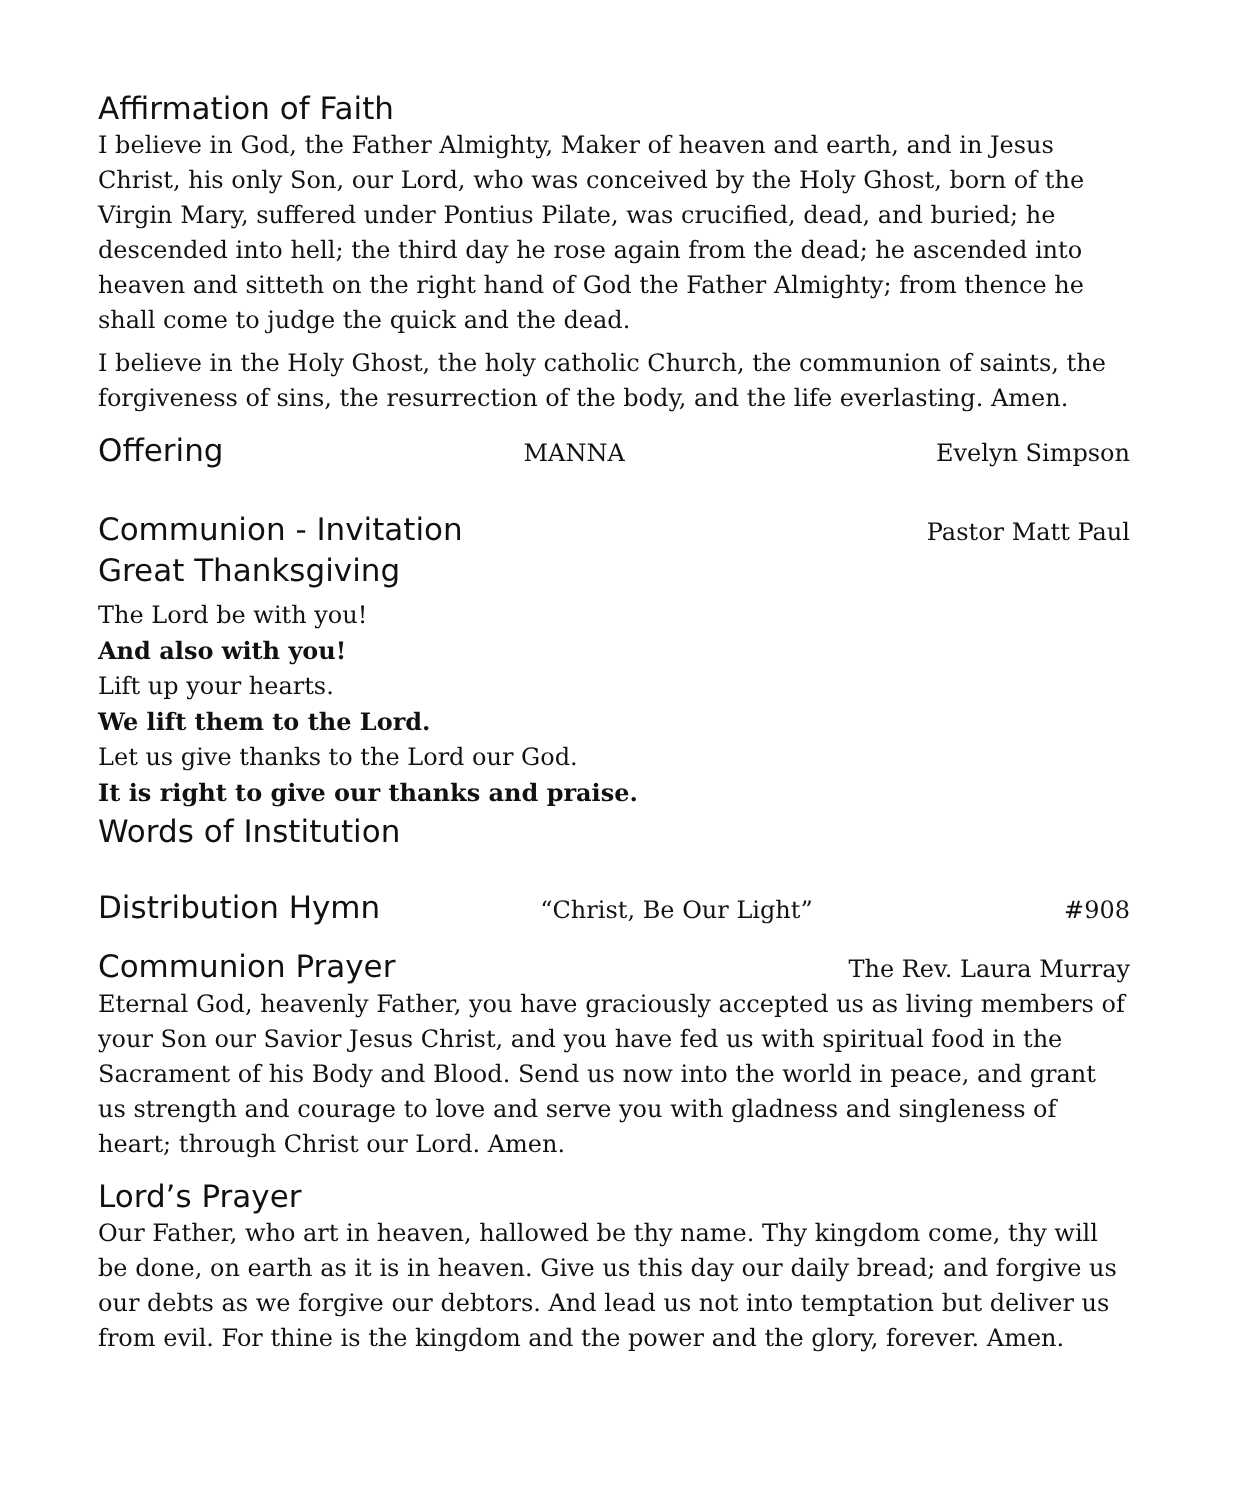Affirmation of Faith
I believe in God, the Father Almighty, Maker of heaven and earth, and in Jesus Christ, his only Son, our Lord, who was conceived by the Holy Ghost, born of the Virgin Mary, suffered under Pontius Pilate, was crucified, dead, and buried; he descended into hell; the third day he rose again from the dead; he ascended into heaven and sitteth on the right hand of God the Father Almighty; from thence he shall come to judge the quick and the dead.
I believe in the Holy Ghost, the holy catholic Church, the communion of saints, the forgiveness of sins, the resurrection of the body, and the life everlasting. Amen.
Offering
MANNA Evelyn Simpson
Communion - Invitation
Pastor Matt Paul
Great Thanksgiving
The Lord be with you!
And also with you!
Lift up your hearts.
We lift them to the Lord.
Let us give thanks to the Lord our God.
It is right to give our thanks and praise.
Words of Institution
Distribution Hymn
“Christ, Be Our Light” #908
Communion Prayer
The Rev. Laura Murray
Eternal God, heavenly Father, you have graciously accepted us as living members of your Son our Savior Jesus Christ, and you have fed us with spiritual food in the Sacrament of his Body and Blood. Send us now into the world in peace, and grant us strength and courage to love and serve you with gladness and singleness of heart; through Christ our Lord. Amen.
Lord’s Prayer
Our Father, who art in heaven, hallowed be thy name. Thy kingdom come, thy will be done, on earth as it is in heaven. Give us this day our daily bread; and forgive us our debts as we forgive our debtors. And lead us not into temptation but deliver us from evil. For thine is the kingdom and the power and the glory, forever. Amen.